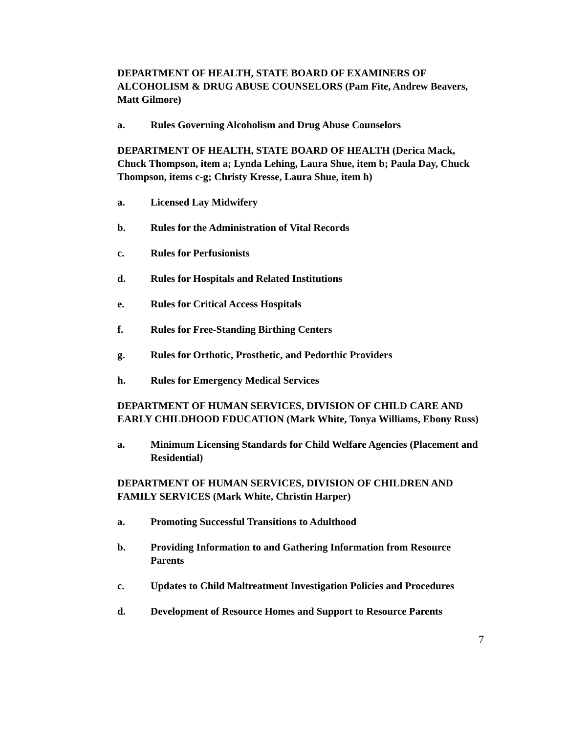DEPARTMENT OF HEALTH, STATE BOARD OF EXAMINERS OF ALCOHOLISM & DRUG ABUSE COUNSELORS (Pam Fite, Andrew Beavers, Matt Gilmore)
a. Rules Governing Alcoholism and Drug Abuse Counselors
DEPARTMENT OF HEALTH, STATE BOARD OF HEALTH (Derica Mack, Chuck Thompson, item a; Lynda Lehing, Laura Shue, item b; Paula Day, Chuck Thompson, items c-g; Christy Kresse, Laura Shue, item h)
a. Licensed Lay Midwifery
b. Rules for the Administration of Vital Records
c. Rules for Perfusionists
d. Rules for Hospitals and Related Institutions
e. Rules for Critical Access Hospitals
f. Rules for Free-Standing Birthing Centers
g. Rules for Orthotic, Prosthetic, and Pedorthic Providers
h. Rules for Emergency Medical Services
DEPARTMENT OF HUMAN SERVICES, DIVISION OF CHILD CARE AND EARLY CHILDHOOD EDUCATION (Mark White, Tonya Williams, Ebony Russ)
a. Minimum Licensing Standards for Child Welfare Agencies (Placement and Residential)
DEPARTMENT OF HUMAN SERVICES, DIVISION OF CHILDREN AND FAMILY SERVICES (Mark White, Christin Harper)
a. Promoting Successful Transitions to Adulthood
b. Providing Information to and Gathering Information from Resource Parents
c. Updates to Child Maltreatment Investigation Policies and Procedures
d. Development of Resource Homes and Support to Resource Parents
7